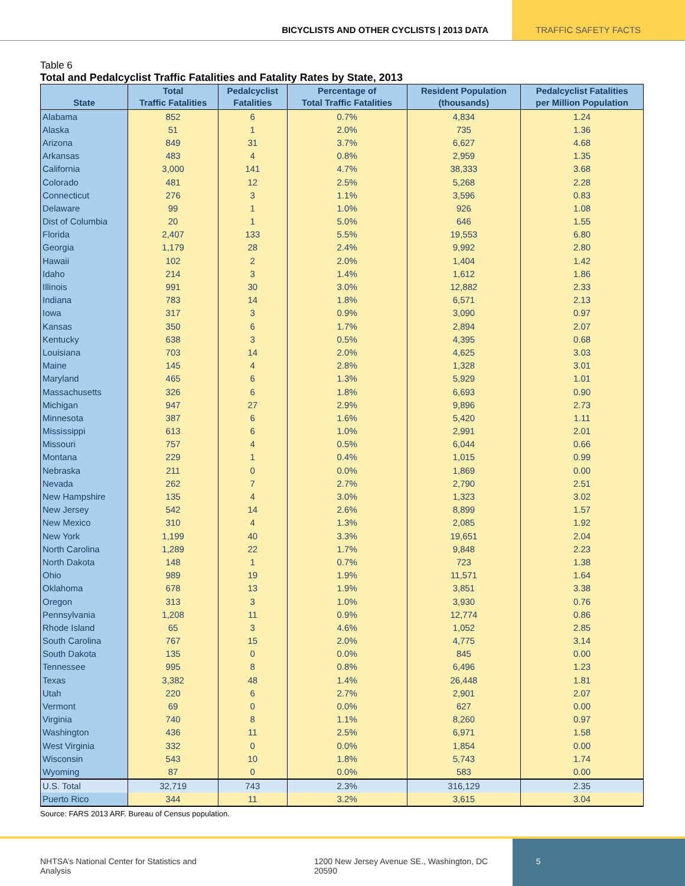BICYCLISTS AND OTHER CYCLISTS | 2013 DATA
TRAFFIC SAFETY FACTS
Table 6
Total and Pedalcyclist Traffic Fatalities and Fatality Rates by State, 2013
| State | Total Traffic Fatalities | Pedalcyclist Fatalities | Percentage of Total Traffic Fatalities | Resident Population (thousands) | Pedalcyclist Fatalities per Million Population |
| --- | --- | --- | --- | --- | --- |
| Alabama | 852 | 6 | 0.7% | 4,834 | 1.24 |
| Alaska | 51 | 1 | 2.0% | 735 | 1.36 |
| Arizona | 849 | 31 | 3.7% | 6,627 | 4.68 |
| Arkansas | 483 | 4 | 0.8% | 2,959 | 1.35 |
| California | 3,000 | 141 | 4.7% | 38,333 | 3.68 |
| Colorado | 481 | 12 | 2.5% | 5,268 | 2.28 |
| Connecticut | 276 | 3 | 1.1% | 3,596 | 0.83 |
| Delaware | 99 | 1 | 1.0% | 926 | 1.08 |
| Dist of Columbia | 20 | 1 | 5.0% | 646 | 1.55 |
| Florida | 2,407 | 133 | 5.5% | 19,553 | 6.80 |
| Georgia | 1,179 | 28 | 2.4% | 9,992 | 2.80 |
| Hawaii | 102 | 2 | 2.0% | 1,404 | 1.42 |
| Idaho | 214 | 3 | 1.4% | 1,612 | 1.86 |
| Illinois | 991 | 30 | 3.0% | 12,882 | 2.33 |
| Indiana | 783 | 14 | 1.8% | 6,571 | 2.13 |
| Iowa | 317 | 3 | 0.9% | 3,090 | 0.97 |
| Kansas | 350 | 6 | 1.7% | 2,894 | 2.07 |
| Kentucky | 638 | 3 | 0.5% | 4,395 | 0.68 |
| Louisiana | 703 | 14 | 2.0% | 4,625 | 3.03 |
| Maine | 145 | 4 | 2.8% | 1,328 | 3.01 |
| Maryland | 465 | 6 | 1.3% | 5,929 | 1.01 |
| Massachusetts | 326 | 6 | 1.8% | 6,693 | 0.90 |
| Michigan | 947 | 27 | 2.9% | 9,896 | 2.73 |
| Minnesota | 387 | 6 | 1.6% | 5,420 | 1.11 |
| Mississippi | 613 | 6 | 1.0% | 2,991 | 2.01 |
| Missouri | 757 | 4 | 0.5% | 6,044 | 0.66 |
| Montana | 229 | 1 | 0.4% | 1,015 | 0.99 |
| Nebraska | 211 | 0 | 0.0% | 1,869 | 0.00 |
| Nevada | 262 | 7 | 2.7% | 2,790 | 2.51 |
| New Hampshire | 135 | 4 | 3.0% | 1,323 | 3.02 |
| New Jersey | 542 | 14 | 2.6% | 8,899 | 1.57 |
| New Mexico | 310 | 4 | 1.3% | 2,085 | 1.92 |
| New York | 1,199 | 40 | 3.3% | 19,651 | 2.04 |
| North Carolina | 1,289 | 22 | 1.7% | 9,848 | 2.23 |
| North Dakota | 148 | 1 | 0.7% | 723 | 1.38 |
| Ohio | 989 | 19 | 1.9% | 11,571 | 1.64 |
| Oklahoma | 678 | 13 | 1.9% | 3,851 | 3.38 |
| Oregon | 313 | 3 | 1.0% | 3,930 | 0.76 |
| Pennsylvania | 1,208 | 11 | 0.9% | 12,774 | 0.86 |
| Rhode Island | 65 | 3 | 4.6% | 1,052 | 2.85 |
| South Carolina | 767 | 15 | 2.0% | 4,775 | 3.14 |
| South Dakota | 135 | 0 | 0.0% | 845 | 0.00 |
| Tennessee | 995 | 8 | 0.8% | 6,496 | 1.23 |
| Texas | 3,382 | 48 | 1.4% | 26,448 | 1.81 |
| Utah | 220 | 6 | 2.7% | 2,901 | 2.07 |
| Vermont | 69 | 0 | 0.0% | 627 | 0.00 |
| Virginia | 740 | 8 | 1.1% | 8,260 | 0.97 |
| Washington | 436 | 11 | 2.5% | 6,971 | 1.58 |
| West Virginia | 332 | 0 | 0.0% | 1,854 | 0.00 |
| Wisconsin | 543 | 10 | 1.8% | 5,743 | 1.74 |
| Wyoming | 87 | 0 | 0.0% | 583 | 0.00 |
| U.S. Total | 32,719 | 743 | 2.3% | 316,129 | 2.35 |
| Puerto Rico | 344 | 11 | 3.2% | 3,615 | 3.04 |
Source: FARS 2013 ARF. Bureau of Census population.
NHTSA’s National Center for Statistics and Analysis 1200 New Jersey Avenue SE., Washington, DC 20590
5